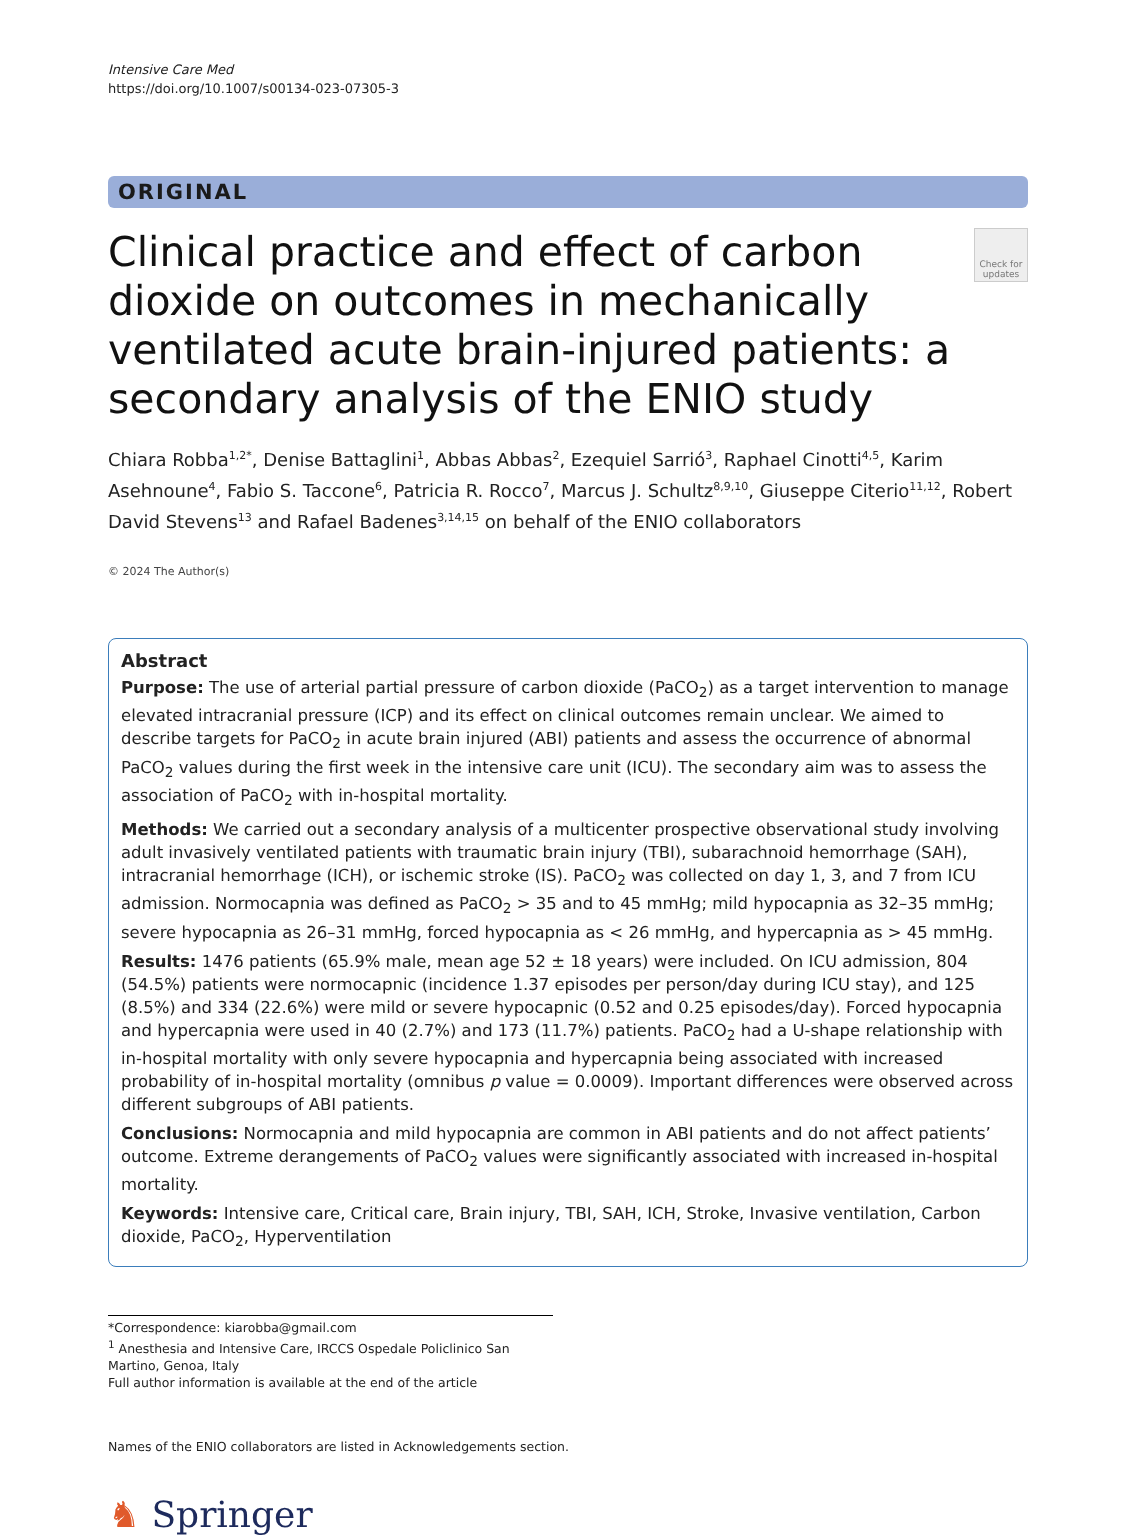Intensive Care Med
https://doi.org/10.1007/s00134-023-07305-3
ORIGINAL
Clinical practice and effect of carbon dioxide on outcomes in mechanically ventilated acute brain-injured patients: a secondary analysis of the ENIO study
Check for updates
Chiara Robba<sup>1,2*</sup>, Denise Battaglini<sup>1</sup>, Abbas Abbas<sup>2</sup>, Ezequiel Sarrió<sup>3</sup>, Raphael Cinotti<sup>4,5</sup>, Karim Asehnoune<sup>4</sup>, Fabio S. Taccone<sup>6</sup>, Patricia R. Rocco<sup>7</sup>, Marcus J. Schultz<sup>8,9,10</sup>, Giuseppe Citerio<sup>11,12</sup>, Robert David Stevens<sup>13</sup> and Rafael Badenes<sup>3,14,15</sup> on behalf of the ENIO collaborators
© 2024 The Author(s)
Abstract
Purpose: The use of arterial partial pressure of carbon dioxide (PaCO<sub>2</sub>) as a target intervention to manage elevated intracranial pressure (ICP) and its effect on clinical outcomes remain unclear. We aimed to describe targets for PaCO<sub>2</sub> in acute brain injured (ABI) patients and assess the occurrence of abnormal PaCO<sub>2</sub> values during the first week in the intensive care unit (ICU). The secondary aim was to assess the association of PaCO<sub>2</sub> with in-hospital mortality.
Methods: We carried out a secondary analysis of a multicenter prospective observational study involving adult invasively ventilated patients with traumatic brain injury (TBI), subarachnoid hemorrhage (SAH), intracranial hemorrhage (ICH), or ischemic stroke (IS). PaCO<sub>2</sub> was collected on day 1, 3, and 7 from ICU admission. Normocapnia was defined as PaCO<sub>2</sub> > 35 and to 45 mmHg; mild hypocapnia as 32–35 mmHg; severe hypocapnia as 26–31 mmHg, forced hypocapnia as < 26 mmHg, and hypercapnia as > 45 mmHg.
Results: 1476 patients (65.9% male, mean age 52 ± 18 years) were included. On ICU admission, 804 (54.5%) patients were normocapnic (incidence 1.37 episodes per person/day during ICU stay), and 125 (8.5%) and 334 (22.6%) were mild or severe hypocapnic (0.52 and 0.25 episodes/day). Forced hypocapnia and hypercapnia were used in 40 (2.7%) and 173 (11.7%) patients. PaCO<sub>2</sub> had a U-shape relationship with in-hospital mortality with only severe hypocapnia and hypercapnia being associated with increased probability of in-hospital mortality (omnibus p value = 0.0009). Important differences were observed across different subgroups of ABI patients.
Conclusions: Normocapnia and mild hypocapnia are common in ABI patients and do not affect patients’ outcome. Extreme derangements of PaCO<sub>2</sub> values were significantly associated with increased in-hospital mortality.
Keywords: Intensive care, Critical care, Brain injury, TBI, SAH, ICH, Stroke, Invasive ventilation, Carbon dioxide, PaCO<sub>2</sub>, Hyperventilation
*Correspondence: kiarobba@gmail.com
<sup>1</sup> Anesthesia and Intensive Care, IRCCS Ospedale Policlinico San Martino, Genoa, Italy
Full author information is available at the end of the article
Names of the ENIO collaborators are listed in Acknowledgements section.
♞ Springer